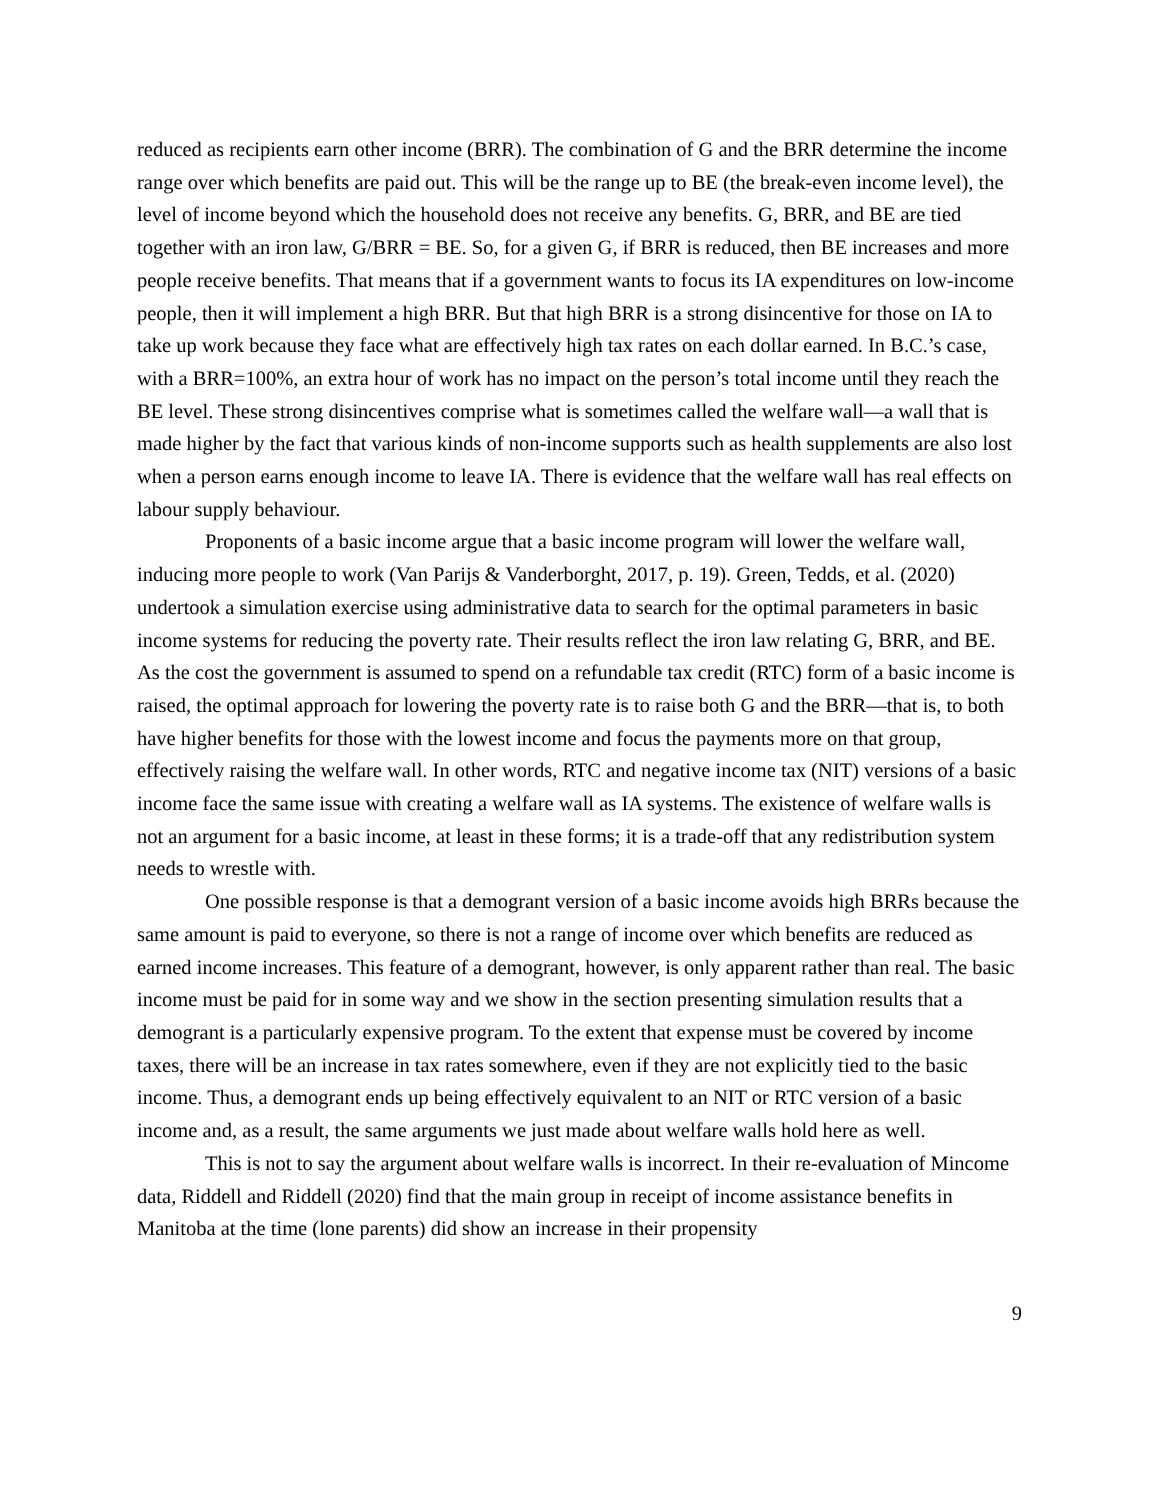reduced as recipients earn other income (BRR). The combination of G and the BRR determine the income range over which benefits are paid out. This will be the range up to BE (the break-even income level), the level of income beyond which the household does not receive any benefits. G, BRR, and BE are tied together with an iron law, G/BRR = BE. So, for a given G, if BRR is reduced, then BE increases and more people receive benefits. That means that if a government wants to focus its IA expenditures on low-income people, then it will implement a high BRR. But that high BRR is a strong disincentive for those on IA to take up work because they face what are effectively high tax rates on each dollar earned. In B.C.’s case, with a BRR=100%, an extra hour of work has no impact on the person’s total income until they reach the BE level. These strong disincentives comprise what is sometimes called the welfare wall—a wall that is made higher by the fact that various kinds of non-income supports such as health supplements are also lost when a person earns enough income to leave IA. There is evidence that the welfare wall has real effects on labour supply behaviour.
Proponents of a basic income argue that a basic income program will lower the welfare wall, inducing more people to work (Van Parijs & Vanderborght, 2017, p. 19). Green, Tedds, et al. (2020) undertook a simulation exercise using administrative data to search for the optimal parameters in basic income systems for reducing the poverty rate. Their results reflect the iron law relating G, BRR, and BE. As the cost the government is assumed to spend on a refundable tax credit (RTC) form of a basic income is raised, the optimal approach for lowering the poverty rate is to raise both G and the BRR—that is, to both have higher benefits for those with the lowest income and focus the payments more on that group, effectively raising the welfare wall. In other words, RTC and negative income tax (NIT) versions of a basic income face the same issue with creating a welfare wall as IA systems. The existence of welfare walls is not an argument for a basic income, at least in these forms; it is a trade-off that any redistribution system needs to wrestle with.
One possible response is that a demogrant version of a basic income avoids high BRRs because the same amount is paid to everyone, so there is not a range of income over which benefits are reduced as earned income increases. This feature of a demogrant, however, is only apparent rather than real. The basic income must be paid for in some way and we show in the section presenting simulation results that a demogrant is a particularly expensive program. To the extent that expense must be covered by income taxes, there will be an increase in tax rates somewhere, even if they are not explicitly tied to the basic income. Thus, a demogrant ends up being effectively equivalent to an NIT or RTC version of a basic income and, as a result, the same arguments we just made about welfare walls hold here as well.
This is not to say the argument about welfare walls is incorrect. In their re-evaluation of Mincome data, Riddell and Riddell (2020) find that the main group in receipt of income assistance benefits in Manitoba at the time (lone parents) did show an increase in their propensity
9